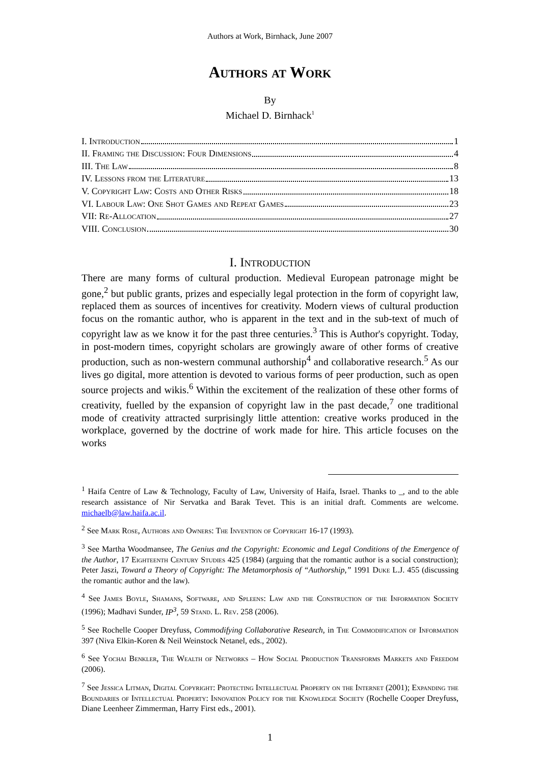Authors at Work, Birnhack, June 2007
Authors at Work
By
Michael D. Birnhack<sup>1</sup>
I. Introduction 1
II. Framing the Discussion: Four Dimensions 4
III. The Law 8
IV. Lessons from the Literature 13
V. Copyright Law: Costs and Other Risks 18
VI. Labour Law: One Shot Games and Repeat Games 23
VII: Re-Allocation 27
VIII. Conclusion 30
I. Introduction
There are many forms of cultural production. Medieval European patronage might be gone,<sup>2</sup> but public grants, prizes and especially legal protection in the form of copyright law, replaced them as sources of incentives for creativity. Modern views of cultural production focus on the romantic author, who is apparent in the text and in the sub-text of much of copyright law as we know it for the past three centuries.<sup>3</sup> This is Author's copyright. Today, in post-modern times, copyright scholars are growingly aware of other forms of creative production, such as non-western communal authorship<sup>4</sup> and collaborative research.<sup>5</sup> As our lives go digital, more attention is devoted to various forms of peer production, such as open source projects and wikis.<sup>6</sup> Within the excitement of the realization of these other forms of creativity, fuelled by the expansion of copyright law in the past decade,<sup>7</sup> one traditional mode of creativity attracted surprisingly little attention: creative works produced in the workplace, governed by the doctrine of work made for hire. This article focuses on the works
<sup>1</sup> Haifa Centre of Law & Technology, Faculty of Law, University of Haifa, Israel. Thanks to _, and to the able research assistance of Nir Servatka and Barak Tevet. This is an initial draft. Comments are welcome. michaelb@law.haifa.ac.il.
<sup>2</sup> See Mark Rose, Authors and Owners: The Invention of Copyright 16-17 (1993).
<sup>3</sup> See Martha Woodmansee, The Genius and the Copyright: Economic and Legal Conditions of the Emergence of the Author, 17 Eighteenth Century Studies 425 (1984) (arguing that the romantic author is a social construction); Peter Jaszi, Toward a Theory of Copyright: The Metamorphosis of “Authorship,” 1991 Duke L.J. 455 (discussing the romantic author and the law).
<sup>4</sup> See James Boyle, Shamans, Software, and Spleens: Law and the Construction of the Information Society (1996); Madhavi Sunder, IP<sup>3</sup>, 59 Stand. L. Rev. 258 (2006).
<sup>5</sup> See Rochelle Cooper Dreyfuss, Commodifying Collaborative Research, in The Commodification of Information 397 (Niva Elkin-Koren & Neil Weinstock Netanel, eds., 2002).
<sup>6</sup> See Yochai Benkler, The Wealth of Networks – How Social Production Transforms Markets and Freedom (2006).
<sup>7</sup> See Jessica Litman, Digital Copyright: Protecting Intellectual Property on the Internet (2001); Expanding the Boundaries of Intellectual Property: Innovation Policy for the Knowledge Society (Rochelle Cooper Dreyfuss, Diane Leenheer Zimmerman, Harry First eds., 2001).
1